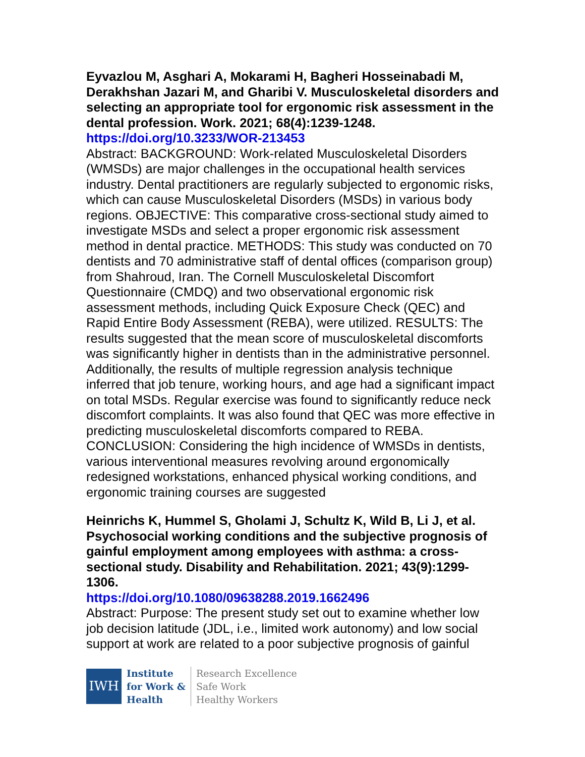Eyvazlou M, Asghari A, Mokarami H, Bagheri Hosseinabadi M, Derakhshan Jazari M, and Gharibi V. Musculoskeletal disorders and selecting an appropriate tool for ergonomic risk assessment in the dental profession. Work. 2021; 68(4):1239-1248.
https://doi.org/10.3233/WOR-213453
Abstract: BACKGROUND: Work-related Musculoskeletal Disorders (WMSDs) are major challenges in the occupational health services industry. Dental practitioners are regularly subjected to ergonomic risks, which can cause Musculoskeletal Disorders (MSDs) in various body regions. OBJECTIVE: This comparative cross-sectional study aimed to investigate MSDs and select a proper ergonomic risk assessment method in dental practice. METHODS: This study was conducted on 70 dentists and 70 administrative staff of dental offices (comparison group) from Shahroud, Iran. The Cornell Musculoskeletal Discomfort Questionnaire (CMDQ) and two observational ergonomic risk assessment methods, including Quick Exposure Check (QEC) and Rapid Entire Body Assessment (REBA), were utilized. RESULTS: The results suggested that the mean score of musculoskeletal discomforts was significantly higher in dentists than in the administrative personnel. Additionally, the results of multiple regression analysis technique inferred that job tenure, working hours, and age had a significant impact on total MSDs. Regular exercise was found to significantly reduce neck discomfort complaints. It was also found that QEC was more effective in predicting musculoskeletal discomforts compared to REBA. CONCLUSION: Considering the high incidence of WMSDs in dentists, various interventional measures revolving around ergonomically redesigned workstations, enhanced physical working conditions, and ergonomic training courses are suggested
Heinrichs K, Hummel S, Gholami J, Schultz K, Wild B, Li J, et al. Psychosocial working conditions and the subjective prognosis of gainful employment among employees with asthma: a cross-sectional study. Disability and Rehabilitation. 2021; 43(9):1299-1306.
https://doi.org/10.1080/09638288.2019.1662496
Abstract: Purpose: The present study set out to examine whether low job decision latitude (JDL, i.e., limited work autonomy) and low social support at work are related to a poor subjective prognosis of gainful
IWH
Institute
for Work &
Health
Research Excellence
Safe Work
Healthy Workers